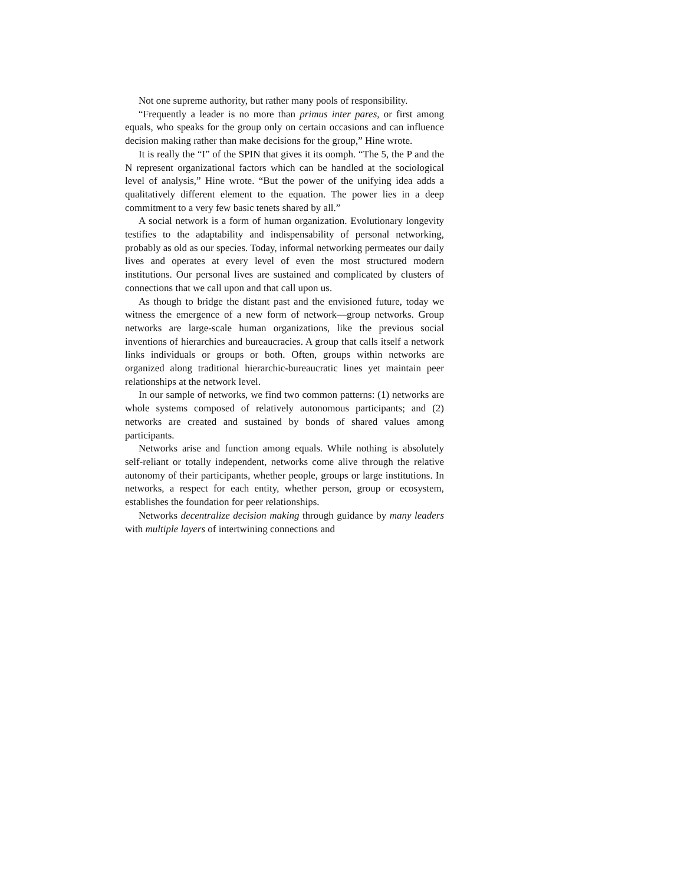Not one supreme authority, but rather many pools of responsibility.
“Frequently a leader is no more than primus inter pares, or first among equals, who speaks for the group only on certain occasions and can influence decision making rather than make decisions for the group,” Hine wrote.
It is really the “I” of the SPIN that gives it its oomph. “The 5, the P and the N represent organizational factors which can be handled at the sociological level of analysis,” Hine wrote. “But the power of the unifying idea adds a qualitatively different element to the equation. The power lies in a deep commitment to a very few basic tenets shared by all.”
A social network is a form of human organization. Evolutionary longevity testifies to the adaptability and indispensability of personal networking, probably as old as our species. Today, informal networking permeates our daily lives and operates at every level of even the most structured modern institutions. Our personal lives are sustained and complicated by clusters of connections that we call upon and that call upon us.
As though to bridge the distant past and the envisioned future, today we witness the emergence of a new form of network—group networks. Group networks are large-scale human organizations, like the previous social inventions of hierarchies and bureaucracies. A group that calls itself a network links individuals or groups or both. Often, groups within networks are organized along traditional hierarchic-bureaucratic lines yet maintain peer relationships at the network level.
In our sample of networks, we find two common patterns: (1) networks are whole systems composed of relatively autonomous participants; and (2) networks are created and sustained by bonds of shared values among participants.
Networks arise and function among equals. While nothing is absolutely self-reliant or totally independent, networks come alive through the relative autonomy of their participants, whether people, groups or large institutions. In networks, a respect for each entity, whether person, group or ecosystem, establishes the foundation for peer relationships.
Networks decentralize decision making through guidance by many leaders with multiple layers of intertwining connections and